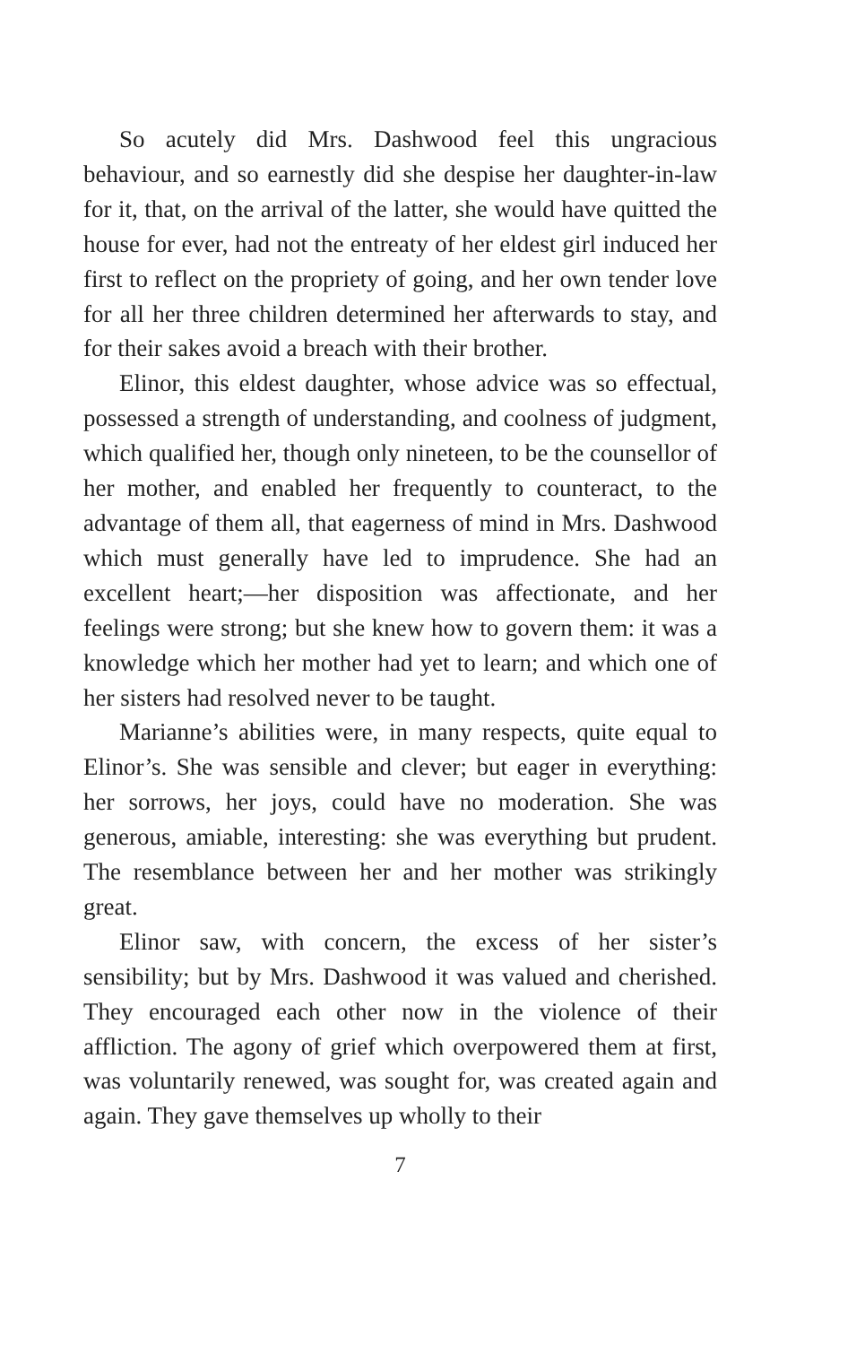So acutely did Mrs. Dashwood feel this ungracious behaviour, and so earnestly did she despise her daughter-in-law for it, that, on the arrival of the latter, she would have quitted the house for ever, had not the entreaty of her eldest girl induced her first to reflect on the propriety of going, and her own tender love for all her three children determined her afterwards to stay, and for their sakes avoid a breach with their brother.
Elinor, this eldest daughter, whose advice was so effectual, possessed a strength of understanding, and coolness of judgment, which qualified her, though only nineteen, to be the counsellor of her mother, and enabled her frequently to counteract, to the advantage of them all, that eagerness of mind in Mrs. Dashwood which must generally have led to imprudence. She had an excellent heart;—her disposition was affectionate, and her feelings were strong; but she knew how to govern them: it was a knowledge which her mother had yet to learn; and which one of her sisters had resolved never to be taught.
Marianne’s abilities were, in many respects, quite equal to Elinor’s. She was sensible and clever; but eager in everything: her sorrows, her joys, could have no moderation. She was generous, amiable, interesting: she was everything but prudent. The resemblance between her and her mother was strikingly great.
Elinor saw, with concern, the excess of her sister’s sensibility; but by Mrs. Dashwood it was valued and cherished. They encouraged each other now in the violence of their affliction. The agony of grief which overpowered them at first, was voluntarily renewed, was sought for, was created again and again. They gave themselves up wholly to their
7